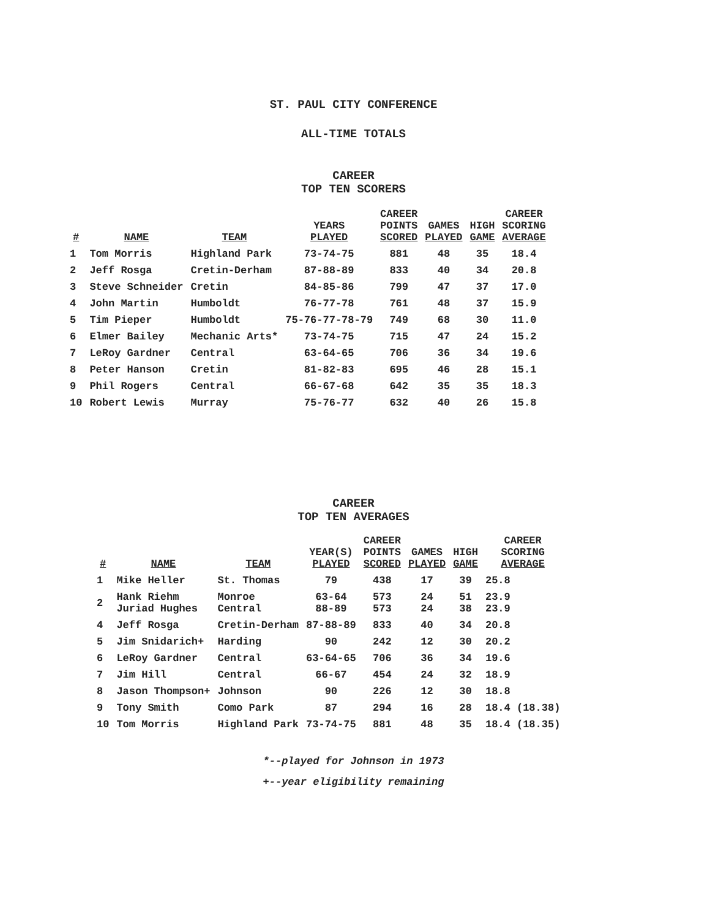ST. PAUL CITY CONFERENCE
ALL-TIME TOTALS
CAREER
TOP TEN SCORERS
| # | NAME | TEAM | YEARS PLAYED | CAREER POINTS SCORED | GAMES PLAYED | HIGH GAME | CAREER SCORING AVERAGE |
| --- | --- | --- | --- | --- | --- | --- | --- |
| 1 | Tom Morris | Highland Park | 73-74-75 | 881 | 48 | 35 | 18.4 |
| 2 | Jeff Rosga | Cretin-Derham | 87-88-89 | 833 | 40 | 34 | 20.8 |
| 3 | Steve Schneider | Cretin | 84-85-86 | 799 | 47 | 37 | 17.0 |
| 4 | John Martin | Humboldt | 76-77-78 | 761 | 48 | 37 | 15.9 |
| 5 | Tim Pieper | Humboldt | 75-76-77-78-79 | 749 | 68 | 30 | 11.0 |
| 6 | Elmer Bailey | Mechanic Arts* | 73-74-75 | 715 | 47 | 24 | 15.2 |
| 7 | LeRoy Gardner | Central | 63-64-65 | 706 | 36 | 34 | 19.6 |
| 8 | Peter Hanson | Cretin | 81-82-83 | 695 | 46 | 28 | 15.1 |
| 9 | Phil Rogers | Central | 66-67-68 | 642 | 35 | 35 | 18.3 |
| 10 | Robert Lewis | Murray | 75-76-77 | 632 | 40 | 26 | 15.8 |
CAREER
TOP TEN AVERAGES
| # | NAME | TEAM | YEAR(S) PLAYED | CAREER POINTS SCORED | GAMES PLAYED | HIGH GAME | CAREER SCORING AVERAGE |
| --- | --- | --- | --- | --- | --- | --- | --- |
| 1 | Mike Heller | St. Thomas | 79 | 438 | 17 | 39 | 25.8 |
| 2 | Hank Riehm Juriad Hughes | Monroe Central | 63-64 88-89 | 573 573 | 24 24 | 51 38 | 23.9 23.9 |
| 4 | Jeff Rosga | Cretin-Derham | 87-88-89 | 833 | 40 | 34 | 20.8 |
| 5 | Jim Snidarich+ | Harding | 90 | 242 | 12 | 30 | 20.2 |
| 6 | LeRoy Gardner | Central | 63-64-65 | 706 | 36 | 34 | 19.6 |
| 7 | Jim Hill | Central | 66-67 | 454 | 24 | 32 | 18.9 |
| 8 | Jason Thompson+ | Johnson | 90 | 226 | 12 | 30 | 18.8 |
| 9 | Tony Smith | Como Park | 87 | 294 | 16 | 28 | 18.4 (18.38) |
| 10 | Tom Morris | Highland Park | 73-74-75 | 881 | 48 | 35 | 18.4 (18.35) |
*--played for Johnson in 1973
+--year eligibility remaining